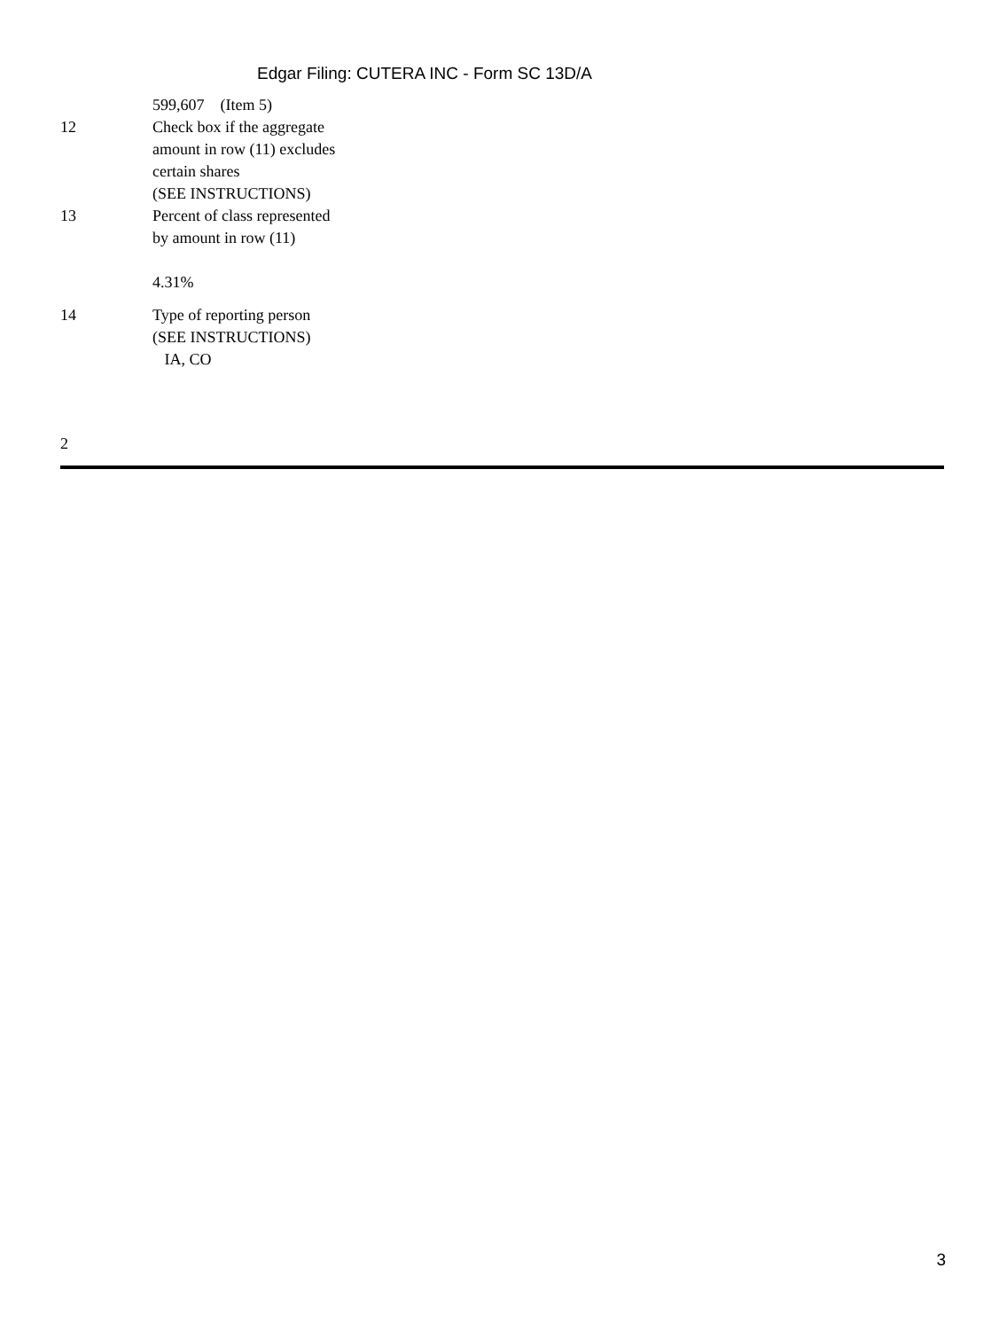Edgar Filing: CUTERA INC - Form SC 13D/A
| | 599,607 (Item 5) |
| 12 | Check box if the aggregate amount in row (11) excludes certain shares (SEE INSTRUCTIONS) |
| 13 | Percent of class represented by amount in row (11) 4.31% |
| 14 | Type of reporting person (SEE INSTRUCTIONS) IA, CO |
2
3